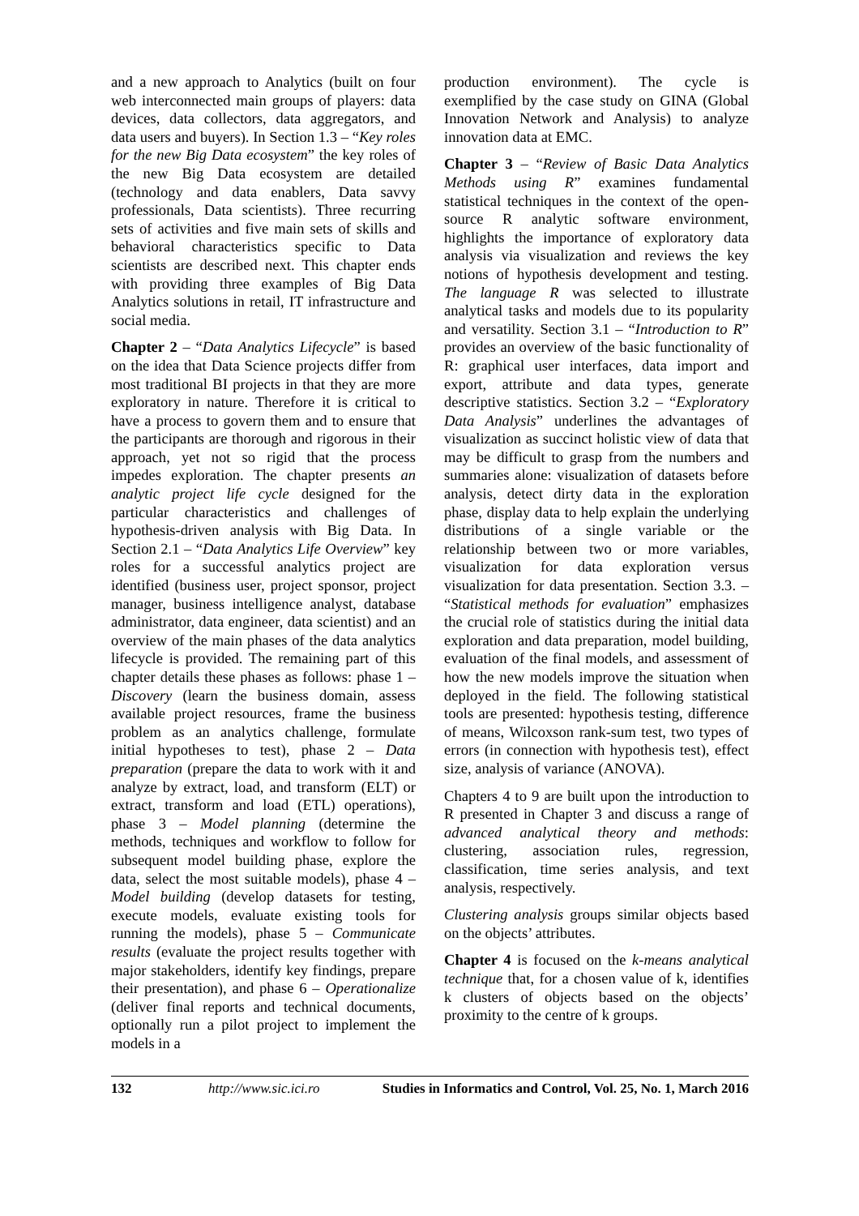and a new approach to Analytics (built on four web interconnected main groups of players: data devices, data collectors, data aggregators, and data users and buyers). In Section 1.3 – “Key roles for the new Big Data ecosystem” the key roles of the new Big Data ecosystem are detailed (technology and data enablers, Data savvy professionals, Data scientists). Three recurring sets of activities and five main sets of skills and behavioral characteristics specific to Data scientists are described next. This chapter ends with providing three examples of Big Data Analytics solutions in retail, IT infrastructure and social media.
Chapter 2 – “Data Analytics Lifecycle” is based on the idea that Data Science projects differ from most traditional BI projects in that they are more exploratory in nature. Therefore it is critical to have a process to govern them and to ensure that the participants are thorough and rigorous in their approach, yet not so rigid that the process impedes exploration. The chapter presents an analytic project life cycle designed for the particular characteristics and challenges of hypothesis-driven analysis with Big Data. In Section 2.1 – “Data Analytics Life Overview” key roles for a successful analytics project are identified (business user, project sponsor, project manager, business intelligence analyst, database administrator, data engineer, data scientist) and an overview of the main phases of the data analytics lifecycle is provided. The remaining part of this chapter details these phases as follows: phase 1 – Discovery (learn the business domain, assess available project resources, frame the business problem as an analytics challenge, formulate initial hypotheses to test), phase 2 – Data preparation (prepare the data to work with it and analyze by extract, load, and transform (ELT) or extract, transform and load (ETL) operations), phase 3 – Model planning (determine the methods, techniques and workflow to follow for subsequent model building phase, explore the data, select the most suitable models), phase 4 – Model building (develop datasets for testing, execute models, evaluate existing tools for running the models), phase 5 – Communicate results (evaluate the project results together with major stakeholders, identify key findings, prepare their presentation), and phase 6 – Operationalize (deliver final reports and technical documents, optionally run a pilot project to implement the models in a
production environment). The cycle is exemplified by the case study on GINA (Global Innovation Network and Analysis) to analyze innovation data at EMC.
Chapter 3 – “Review of Basic Data Analytics Methods using R” examines fundamental statistical techniques in the context of the open-source R analytic software environment, highlights the importance of exploratory data analysis via visualization and reviews the key notions of hypothesis development and testing. The language R was selected to illustrate analytical tasks and models due to its popularity and versatility. Section 3.1 – “Introduction to R” provides an overview of the basic functionality of R: graphical user interfaces, data import and export, attribute and data types, generate descriptive statistics. Section 3.2 – “Exploratory Data Analysis” underlines the advantages of visualization as succinct holistic view of data that may be difficult to grasp from the numbers and summaries alone: visualization of datasets before analysis, detect dirty data in the exploration phase, display data to help explain the underlying distributions of a single variable or the relationship between two or more variables, visualization for data exploration versus visualization for data presentation. Section 3.3. – “Statistical methods for evaluation” emphasizes the crucial role of statistics during the initial data exploration and data preparation, model building, evaluation of the final models, and assessment of how the new models improve the situation when deployed in the field. The following statistical tools are presented: hypothesis testing, difference of means, Wilcoxson rank-sum test, two types of errors (in connection with hypothesis test), effect size, analysis of variance (ANOVA).
Chapters 4 to 9 are built upon the introduction to R presented in Chapter 3 and discuss a range of advanced analytical theory and methods: clustering, association rules, regression, classification, time series analysis, and text analysis, respectively.
Clustering analysis groups similar objects based on the objects’ attributes.
Chapter 4 is focused on the k-means analytical technique that, for a chosen value of k, identifies k clusters of objects based on the objects’ proximity to the centre of k groups.
132 http://www.sic.ici.ro Studies in Informatics and Control, Vol. 25, No. 1, March 2016